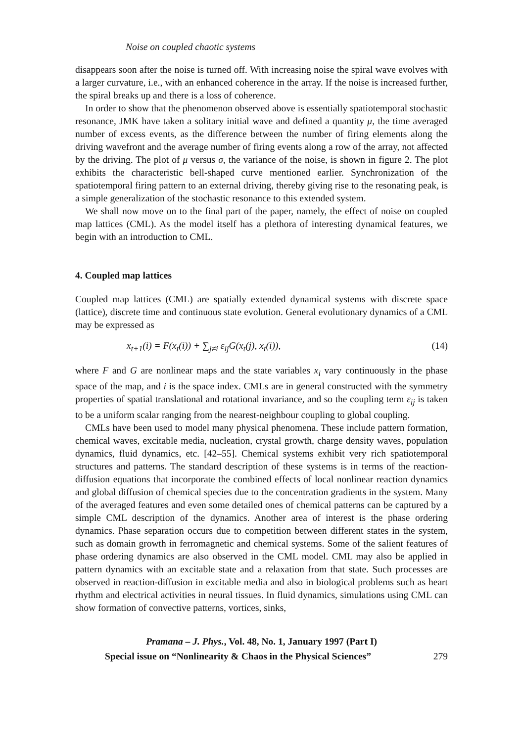Noise on coupled chaotic systems
disappears soon after the noise is turned off. With increasing noise the spiral wave evolves with a larger curvature, i.e., with an enhanced coherence in the array. If the noise is increased further, the spiral breaks up and there is a loss of coherence.
In order to show that the phenomenon observed above is essentially spatiotemporal stochastic resonance, JMK have taken a solitary initial wave and defined a quantity μ, the time averaged number of excess events, as the difference between the number of firing elements along the driving wavefront and the average number of firing events along a row of the array, not affected by the driving. The plot of μ versus σ, the variance of the noise, is shown in figure 2. The plot exhibits the characteristic bell-shaped curve mentioned earlier. Synchronization of the spatiotemporal firing pattern to an external driving, thereby giving rise to the resonating peak, is a simple generalization of the stochastic resonance to this extended system.
We shall now move on to the final part of the paper, namely, the effect of noise on coupled map lattices (CML). As the model itself has a plethora of interesting dynamical features, we begin with an introduction to CML.
4. Coupled map lattices
Coupled map lattices (CML) are spatially extended dynamical systems with discrete space (lattice), discrete time and continuous state evolution. General evolutionary dynamics of a CML may be expressed as
x<sub>t+1</sub>(i) = F(x<sub>t</sub>(i)) + ∑<sub>j≠i</sub> ε<sub>ij</sub>G(x<sub>t</sub>(j), x<sub>t</sub>(i)), (14)
where F and G are nonlinear maps and the state variables x<sub>i</sub> vary continuously in the phase space of the map, and i is the space index. CMLs are in general constructed with the symmetry properties of spatial translational and rotational invariance, and so the coupling term ε<sub>ij</sub> is taken to be a uniform scalar ranging from the nearest-neighbour coupling to global coupling.
CMLs have been used to model many physical phenomena. These include pattern formation, chemical waves, excitable media, nucleation, crystal growth, charge density waves, population dynamics, fluid dynamics, etc. [42–55]. Chemical systems exhibit very rich spatiotemporal structures and patterns. The standard description of these systems is in terms of the reaction-diffusion equations that incorporate the combined effects of local nonlinear reaction dynamics and global diffusion of chemical species due to the concentration gradients in the system. Many of the averaged features and even some detailed ones of chemical patterns can be captured by a simple CML description of the dynamics. Another area of interest is the phase ordering dynamics. Phase separation occurs due to competition between different states in the system, such as domain growth in ferromagnetic and chemical systems. Some of the salient features of phase ordering dynamics are also observed in the CML model. CML may also be applied in pattern dynamics with an excitable state and a relaxation from that state. Such processes are observed in reaction-diffusion in excitable media and also in biological problems such as heart rhythm and electrical activities in neural tissues. In fluid dynamics, simulations using CML can show formation of convective patterns, vortices, sinks,
Pramana – J. Phys., Vol. 48, No. 1, January 1997 (Part I)
Special issue on “Nonlinearity & Chaos in the Physical Sciences” 279